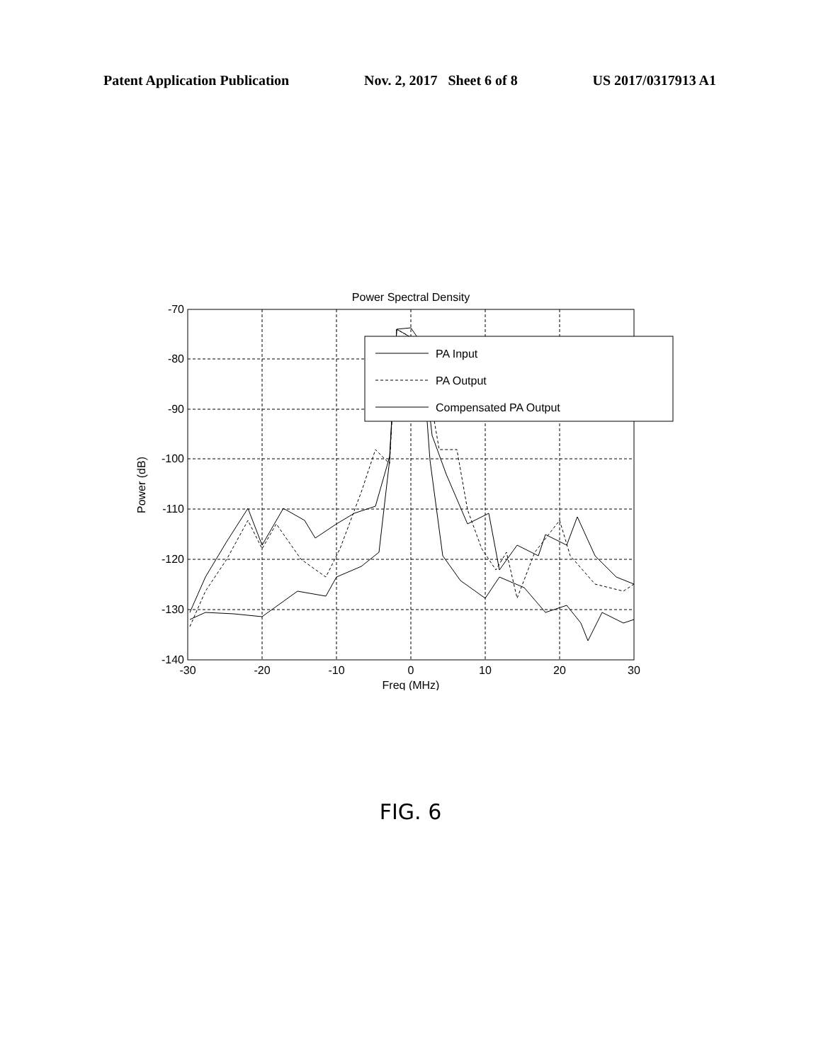Patent Application Publication Nov. 2, 2017 Sheet 6 of 8 US 2017/0317913 A1
Power Spectral Density
-70
-80
-90
-100
-110
-120
-130
-140
-30
-20
-10
0
10
20
30
Freq (MHz)
Power (dB)
PA Input
PA Output
Compensated PA Output
FIG. 6